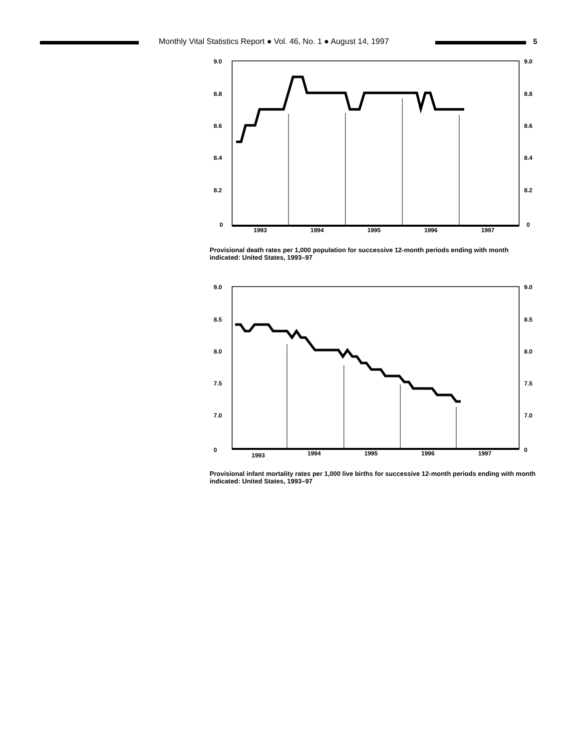Monthly Vital Statistics Report ● Vol. 46, No. 1 ● August 14, 1997
5
9.0
8.8
8.6
8.4
8.2
0
9.0
8.8
8.6
8.4
8.2
0
1993
1994
1995
1996
1997
Provisional death rates per 1,000 population for successive 12-month periods ending with month indicated: United States, 1993–97
9.0
8.5
8.0
7.5
7.0
0
9.0
8.5
8.0
7.5
7.0
0
1993
1994
1995
1996
1997
Provisional infant mortality rates per 1,000 live births for successive 12-month periods ending with month indicated: United States, 1993–97